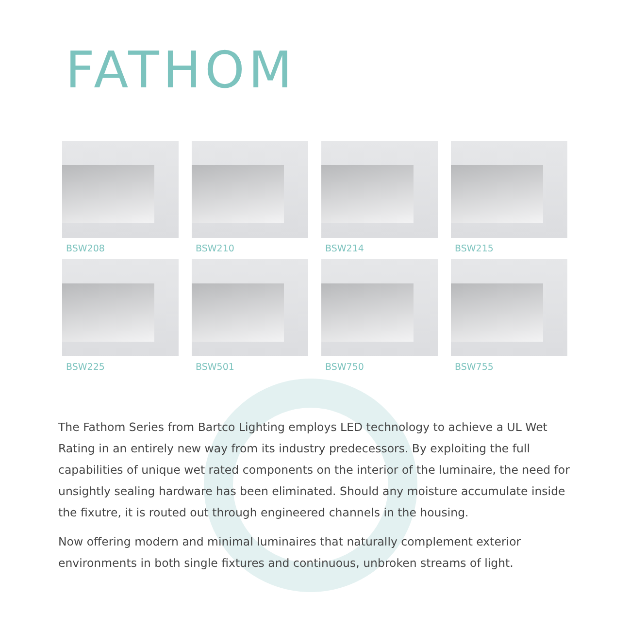FATHOM
BSW208
BSW210
BSW214
BSW215
BSW225
BSW501
BSW750
BSW755
The Fathom Series from Bartco Lighting employs LED technology to achieve a UL Wet Rating in an entirely new way from its industry predecessors. By exploiting the full capabilities of unique wet rated components on the interior of the luminaire, the need for unsightly sealing hardware has been eliminated. Should any moisture accumulate inside the fixutre, it is routed out through engineered channels in the housing.
Now offering modern and minimal luminaires that naturally complement exterior environments in both single fixtures and continuous, unbroken streams of light.